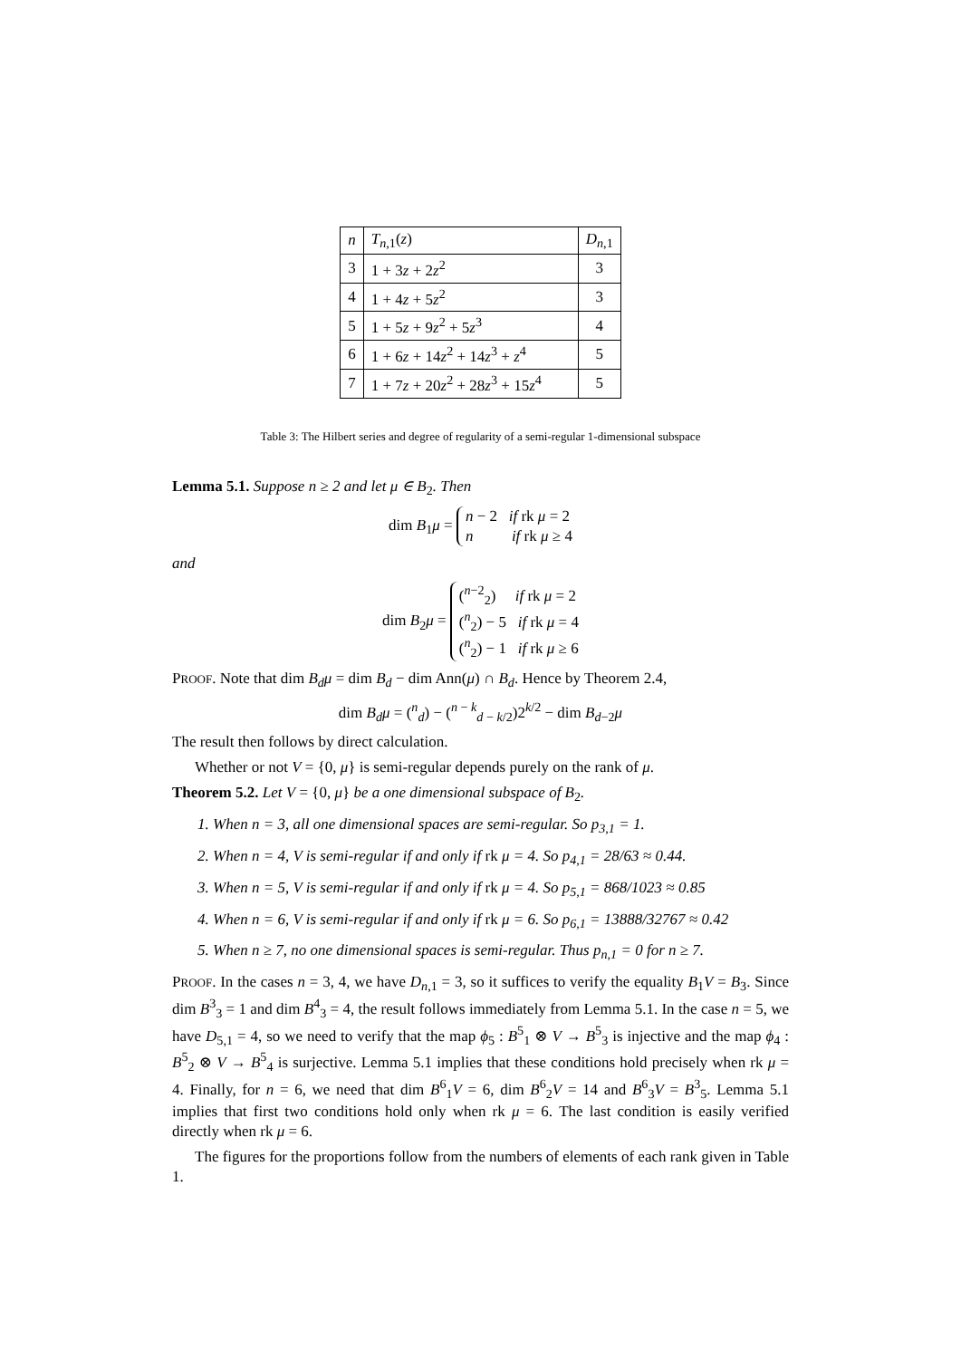| n | T<sub>n,1</sub>( z ) | D<sub>n,1</sub> |
| --- | --- | --- |
| 3 | 1 + 3 z + 2 z<sup>2</sup> | 3 |
| 4 | 1 + 4 z + 5 z<sup>2</sup> | 3 |
| 5 | 1 + 5 z + 9 z<sup>2</sup> + 5 z<sup>3</sup> | 4 |
| 6 | 1 + 6 z + 14 z<sup>2</sup> + 14 z<sup>3</sup> + z<sup>4</sup> | 5 |
| 7 | 1 + 7 z + 20 z<sup>2</sup> + 28 z<sup>3</sup> + 15 z<sup>4</sup> | 5 |
Table 3: The Hilbert series and degree of regularity of a semi-regular 1-dimensional subspace
Lemma 5.1. Suppose n ≥ 2 and let μ ∈ B<sub>2</sub>. Then
dim B<sub>1</sub>μ = n − 2 if rk μ = 2
n if rk μ ≥ 4
and
dim B<sub>2</sub>μ = (<sup>n−2</sup><sub>2</sub>) if rk μ = 2
(<sup>n</sup><sub>2</sub>) − 5 if rk μ = 4
(<sup>n</sup><sub>2</sub>) − 1 if rk μ ≥ 6
PROOF. Note that dim B<sub>d</sub>μ = dim B<sub>d</sub> − dim Ann(μ) ∩ B<sub>d</sub>. Hence by Theorem 2.4,
dim B<sub>d</sub>μ = (<sup>n</sup><sub>d</sub>) − (<sup>n − k</sup><sub>d − k/2</sub>)2<sup>k/2</sup> − dim B<sub>d−2</sub>μ
The result then follows by direct calculation.
Whether or not V = {0, μ} is semi-regular depends purely on the rank of μ.
Theorem 5.2. Let V = {0, μ} be a one dimensional subspace of B<sub>2</sub>.
1. When n = 3, all one dimensional spaces are semi-regular. So p<sub>3,1</sub> = 1.
2. When n = 4, V is semi-regular if and only if rk μ = 4. So p<sub>4,1</sub> = 28/63 ≈ 0.44.
3. When n = 5, V is semi-regular if and only if rk μ = 4. So p<sub>5,1</sub> = 868/1023 ≈ 0.85
4. When n = 6, V is semi-regular if and only if rk μ = 6. So p<sub>6,1</sub> = 13888/32767 ≈ 0.42
5. When n ≥ 7, no one dimensional spaces is semi-regular. Thus p<sub>n,1</sub> = 0 for n ≥ 7.
PROOF. In the cases n = 3, 4, we have D<sub>n,1</sub> = 3, so it suffices to verify the equality B<sub>1</sub>V = B<sub>3</sub>. Since dim B<sup>3</sup><sub>3</sub> = 1 and dim B<sup>4</sup><sub>3</sub> = 4, the result follows immediately from Lemma 5.1. In the case n = 5, we have D<sub>5,1</sub> = 4, so we need to verify that the map ϕ<sub>5</sub> : B<sup>5</sup><sub>1</sub> ⊗ V → B<sup>5</sup><sub>3</sub> is injective and the map ϕ<sub>4</sub> : B<sup>5</sup><sub>2</sub> ⊗ V → B<sup>5</sup><sub>4</sub> is surjective. Lemma 5.1 implies that these conditions hold precisely when rk μ = 4. Finally, for n = 6, we need that dim B<sup>6</sup><sub>1</sub>V = 6, dim B<sup>6</sup><sub>2</sub>V = 14 and B<sup>6</sup><sub>3</sub>V = B<sup>3</sup><sub>5</sub>. Lemma 5.1 implies that first two conditions hold only when rk μ = 6. The last condition is easily verified directly when rk μ = 6.
The figures for the proportions follow from the numbers of elements of each rank given in Table 1.